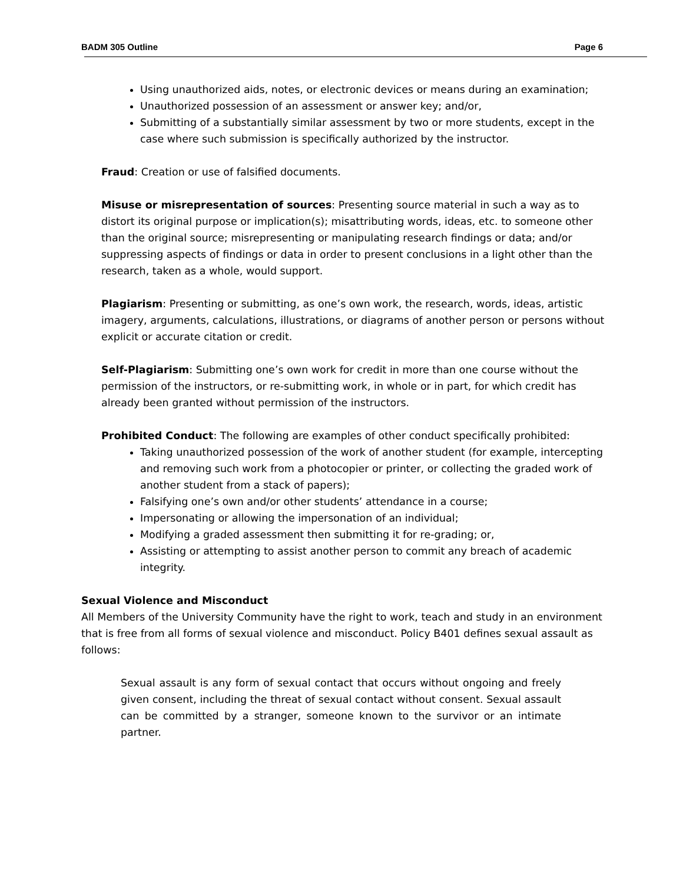BADM 305 Outline Page 6
Using unauthorized aids, notes, or electronic devices or means during an examination;
Unauthorized possession of an assessment or answer key; and/or,
Submitting of a substantially similar assessment by two or more students, except in the case where such submission is specifically authorized by the instructor.
Fraud: Creation or use of falsified documents.
Misuse or misrepresentation of sources: Presenting source material in such a way as to distort its original purpose or implication(s); misattributing words, ideas, etc. to someone other than the original source; misrepresenting or manipulating research findings or data; and/or suppressing aspects of findings or data in order to present conclusions in a light other than the research, taken as a whole, would support.
Plagiarism: Presenting or submitting, as one’s own work, the research, words, ideas, artistic imagery, arguments, calculations, illustrations, or diagrams of another person or persons without explicit or accurate citation or credit.
Self-Plagiarism: Submitting one’s own work for credit in more than one course without the permission of the instructors, or re-submitting work, in whole or in part, for which credit has already been granted without permission of the instructors.
Prohibited Conduct: The following are examples of other conduct specifically prohibited:
Taking unauthorized possession of the work of another student (for example, intercepting and removing such work from a photocopier or printer, or collecting the graded work of another student from a stack of papers);
Falsifying one’s own and/or other students’ attendance in a course;
Impersonating or allowing the impersonation of an individual;
Modifying a graded assessment then submitting it for re-grading; or,
Assisting or attempting to assist another person to commit any breach of academic integrity.
Sexual Violence and Misconduct
All Members of the University Community have the right to work, teach and study in an environment that is free from all forms of sexual violence and misconduct. Policy B401 defines sexual assault as follows:
Sexual assault is any form of sexual contact that occurs without ongoing and freely given consent, including the threat of sexual contact without consent. Sexual assault can be committed by a stranger, someone known to the survivor or an intimate partner.